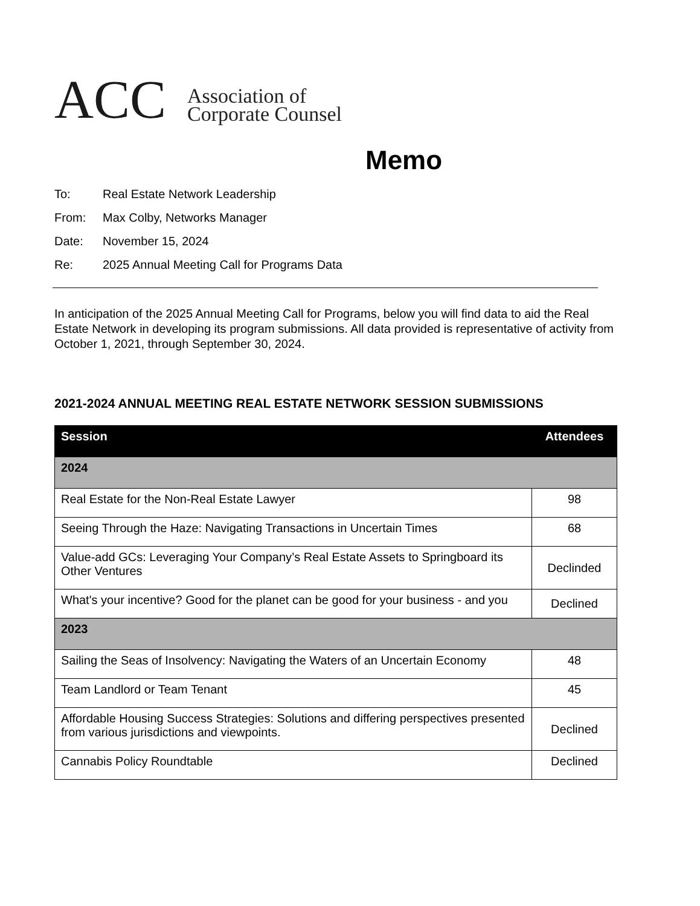ACC
Association of
Corporate Counsel
Memo
To: Real Estate Network Leadership
From: Max Colby, Networks Manager
Date: November 15, 2024
Re: 2025 Annual Meeting Call for Programs Data
In anticipation of the 2025 Annual Meeting Call for Programs, below you will find data to aid the Real Estate Network in developing its program submissions. All data provided is representative of activity from October 1, 2021, through September 30, 2024.
2021-2024 ANNUAL MEETING REAL ESTATE NETWORK SESSION SUBMISSIONS
| Session | Attendees |
| --- | --- |
| 2024 | |
| Real Estate for the Non-Real Estate Lawyer | 98 |
| Seeing Through the Haze: Navigating Transactions in Uncertain Times | 68 |
| Value-add GCs: Leveraging Your Company’s Real Estate Assets to Springboard its Other Ventures | Declinded |
| What's your incentive? Good for the planet can be good for your business - and you | Declined |
| 2023 | |
| Sailing the Seas of Insolvency: Navigating the Waters of an Uncertain Economy | 48 |
| Team Landlord or Team Tenant | 45 |
| Affordable Housing Success Strategies: Solutions and differing perspectives presented from various jurisdictions and viewpoints. | Declined |
| Cannabis Policy Roundtable | Declined |